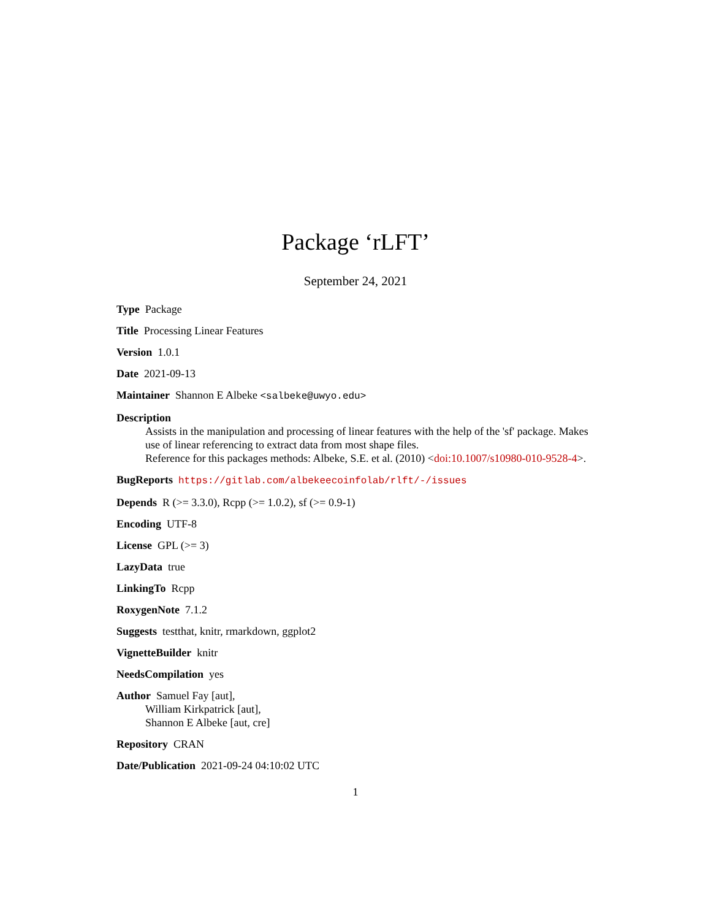Package ‘rLFT’
September 24, 2021
Type Package
Title Processing Linear Features
Version 1.0.1
Date 2021-09-13
Maintainer Shannon E Albeke <salbeke@uwyo.edu>
Description
Assists in the manipulation and processing of linear features with the help of the 'sf' package. Makes use of linear referencing to extract data from most shape files.
Reference for this packages methods: Albeke, S.E. et al. (2010) <doi:10.1007/s10980-010-9528-4>.
BugReports https://gitlab.com/albekeecoinfolab/rlft/-/issues
Depends R (>= 3.3.0), Rcpp (>= 1.0.2), sf (>= 0.9-1)
Encoding UTF-8
License GPL (>= 3)
LazyData true
LinkingTo Rcpp
RoxygenNote 7.1.2
Suggests testthat, knitr, rmarkdown, ggplot2
VignetteBuilder knitr
NeedsCompilation yes
Author Samuel Fay [aut],
William Kirkpatrick [aut],
Shannon E Albeke [aut, cre]
Repository CRAN
Date/Publication 2021-09-24 04:10:02 UTC
1